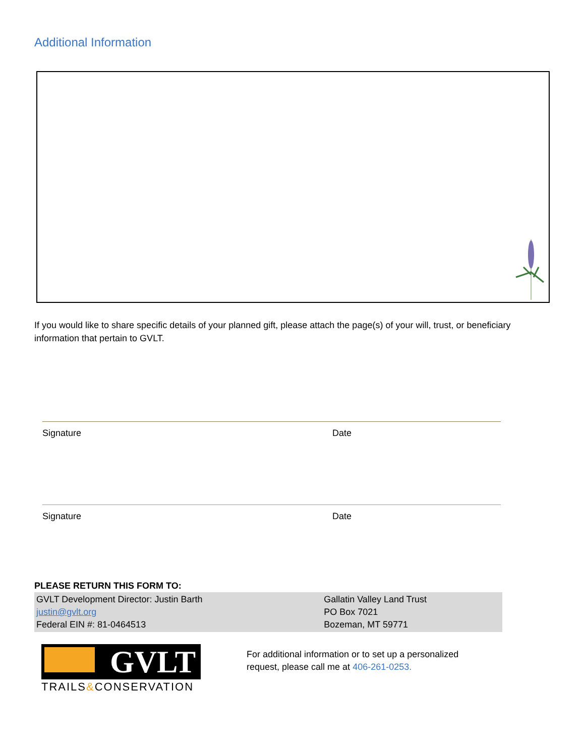Additional Information
If you would like to share specific details of your planned gift, please attach the page(s) of your will, trust, or beneficiary information that pertain to GVLT.
Signature Date
Signature Date
PLEASE RETURN THIS FORM TO:
| GVLT Development Director: Justin Barth justin@gvlt.org Federal EIN #: 81-0464513 | Gallatin Valley Land Trust PO Box 7021 Bozeman, MT 59771 |
GVLT
TRAILS&CONSERVATION
For additional information or to set up a personalized
request, please call me at 406-261-0253.